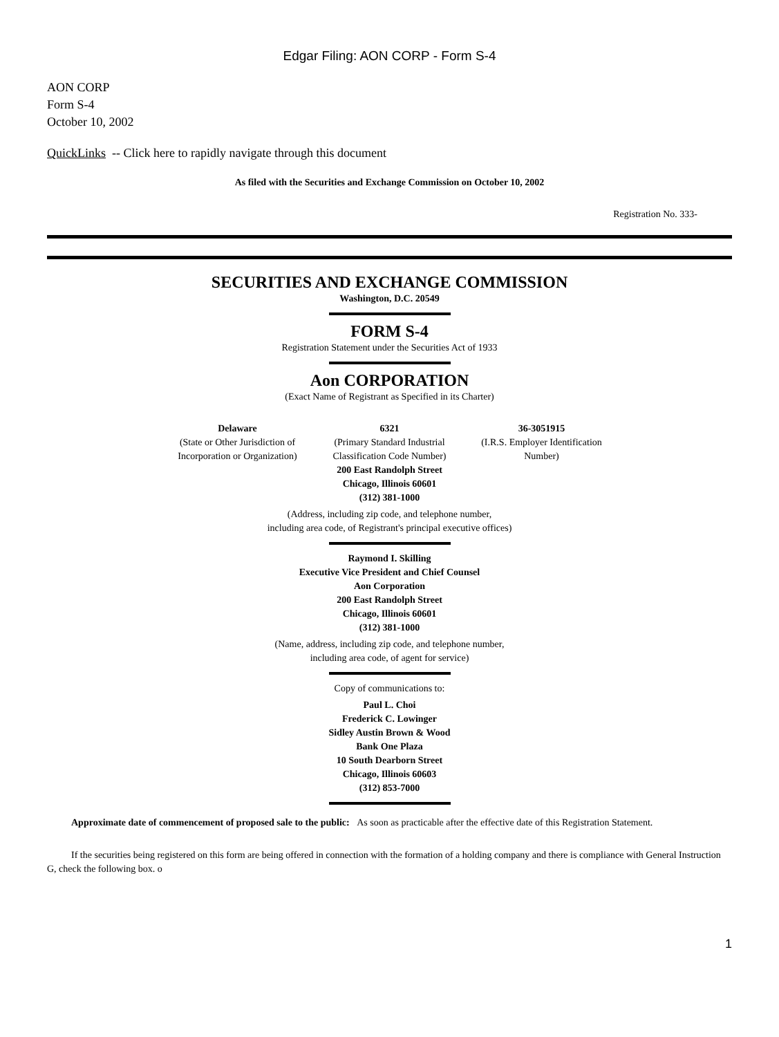Edgar Filing: AON CORP - Form S-4
AON CORP
Form S-4
October 10, 2002
QuickLinks -- Click here to rapidly navigate through this document
As filed with the Securities and Exchange Commission on October 10, 2002
Registration No. 333-
SECURITIES AND EXCHANGE COMMISSION
Washington, D.C. 20549
FORM S-4
Registration Statement under the Securities Act of 1933
Aon CORPORATION
(Exact Name of Registrant as Specified in its Charter)
| Delaware | 6321 | 36-3051915 |
| (State or Other Jurisdiction of Incorporation or Organization) | (Primary Standard Industrial Classification Code Number) | (I.R.S. Employer Identification Number) |
200 East Randolph Street
Chicago, Illinois 60601
(312) 381-1000
(Address, including zip code, and telephone number,
including area code, of Registrant's principal executive offices)
Raymond I. Skilling
Executive Vice President and Chief Counsel
Aon Corporation
200 East Randolph Street
Chicago, Illinois 60601
(312) 381-1000
(Name, address, including zip code, and telephone number,
including area code, of agent for service)
Copy of communications to:
Paul L. Choi
Frederick C. Lowinger
Sidley Austin Brown & Wood
Bank One Plaza
10 South Dearborn Street
Chicago, Illinois 60603
(312) 853-7000
Approximate date of commencement of proposed sale to the public: As soon as practicable after the effective date of this Registration Statement.
If the securities being registered on this form are being offered in connection with the formation of a holding company and there is compliance with General Instruction G, check the following box. o
1